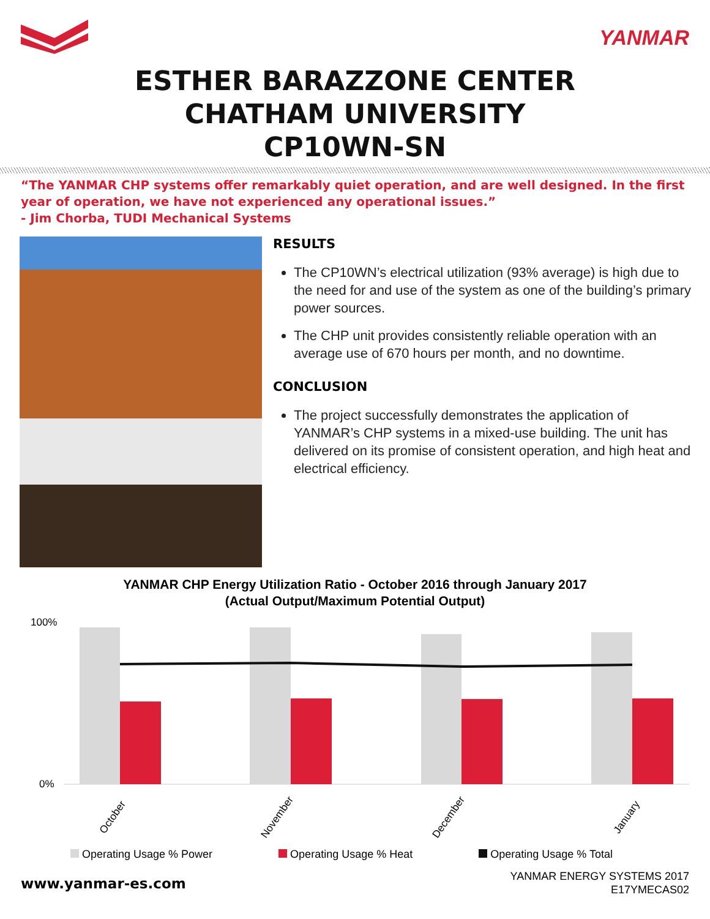YANMAR
ESTHER BARAZZONE CENTER
CHATHAM UNIVERSITY
CP10WN-SN
“The YANMAR CHP systems offer remarkably quiet operation, and are well designed. In the first year of operation, we have not experienced any operational issues.”
- Jim Chorba, TUDI Mechanical Systems
RESULTS
The CP10WN’s electrical utilization (93% average) is high due to the need for and use of the system as one of the building’s primary power sources.
The CHP unit provides consistently reliable operation with an average use of 670 hours per month, and no downtime.
CONCLUSION
The project successfully demonstrates the application of YANMAR’s CHP systems in a mixed-use building. The unit has delivered on its promise of consistent operation, and high heat and electrical efficiency.
YANMAR CHP Energy Utilization Ratio - October 2016 through January 2017
(Actual Output/Maximum Potential Output)
100%
0%
October November December January
Operating Usage % Power Operating Usage % Heat Operating Usage % Total
www.yanmar-es.com
YANMAR ENERGY SYSTEMS 2017
E17YMECAS02